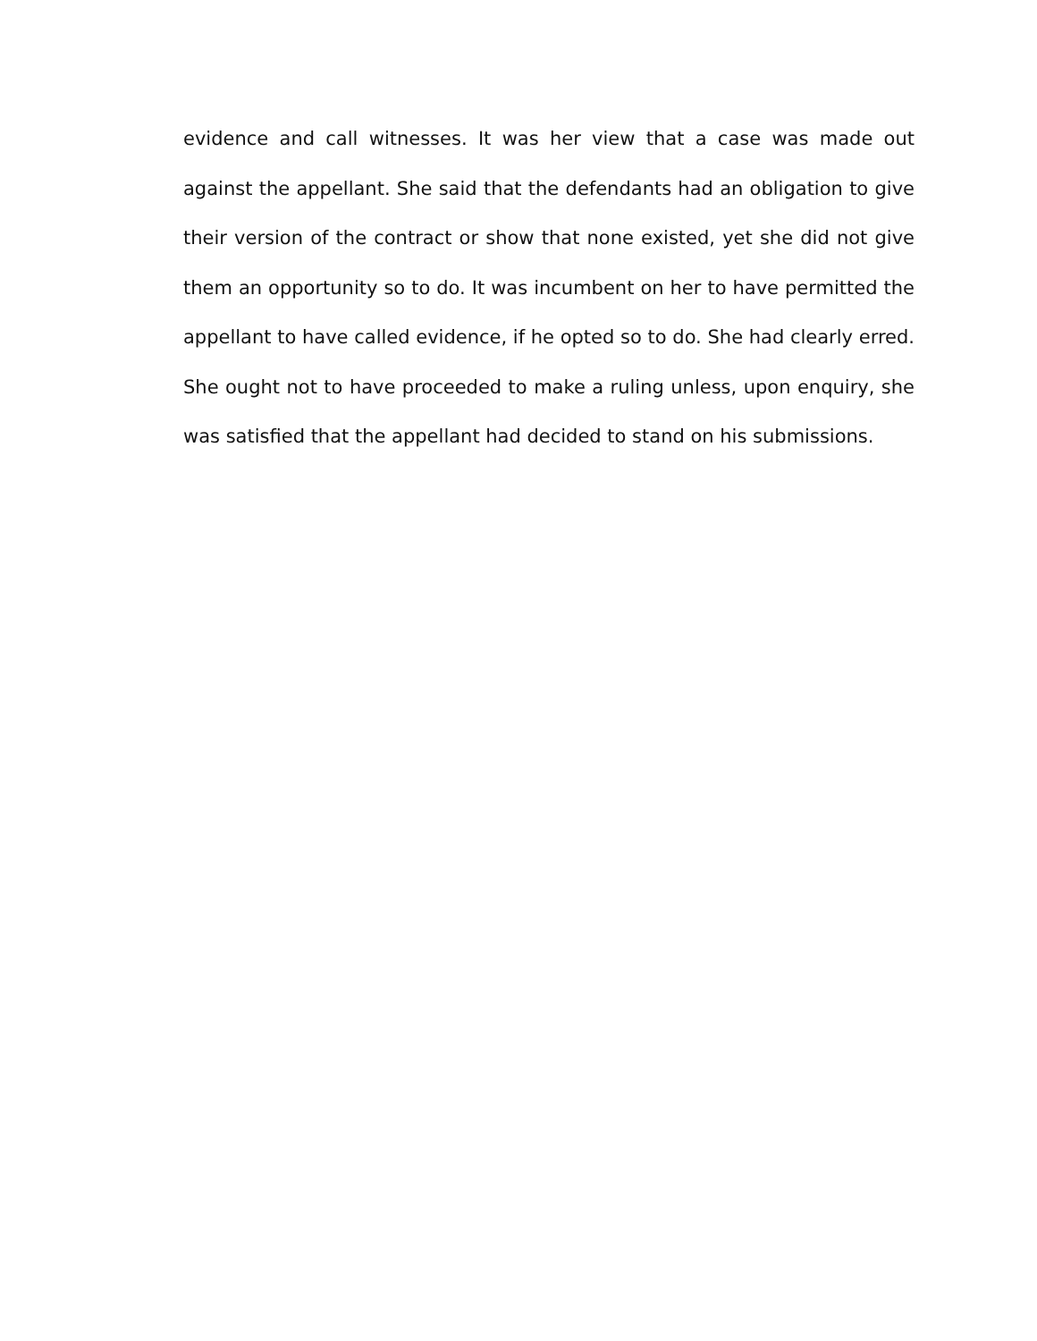evidence and call witnesses. It was her view that a case was made out against the appellant. She said that the defendants had an obligation to give their version of the contract or show that none existed, yet she did not give them an opportunity so to do. It was incumbent on her to have permitted the appellant to have called evidence, if he opted so to do. She had clearly erred. She ought not to have proceeded to make a ruling unless, upon enquiry, she was satisfied that the appellant had decided to stand on his submissions.